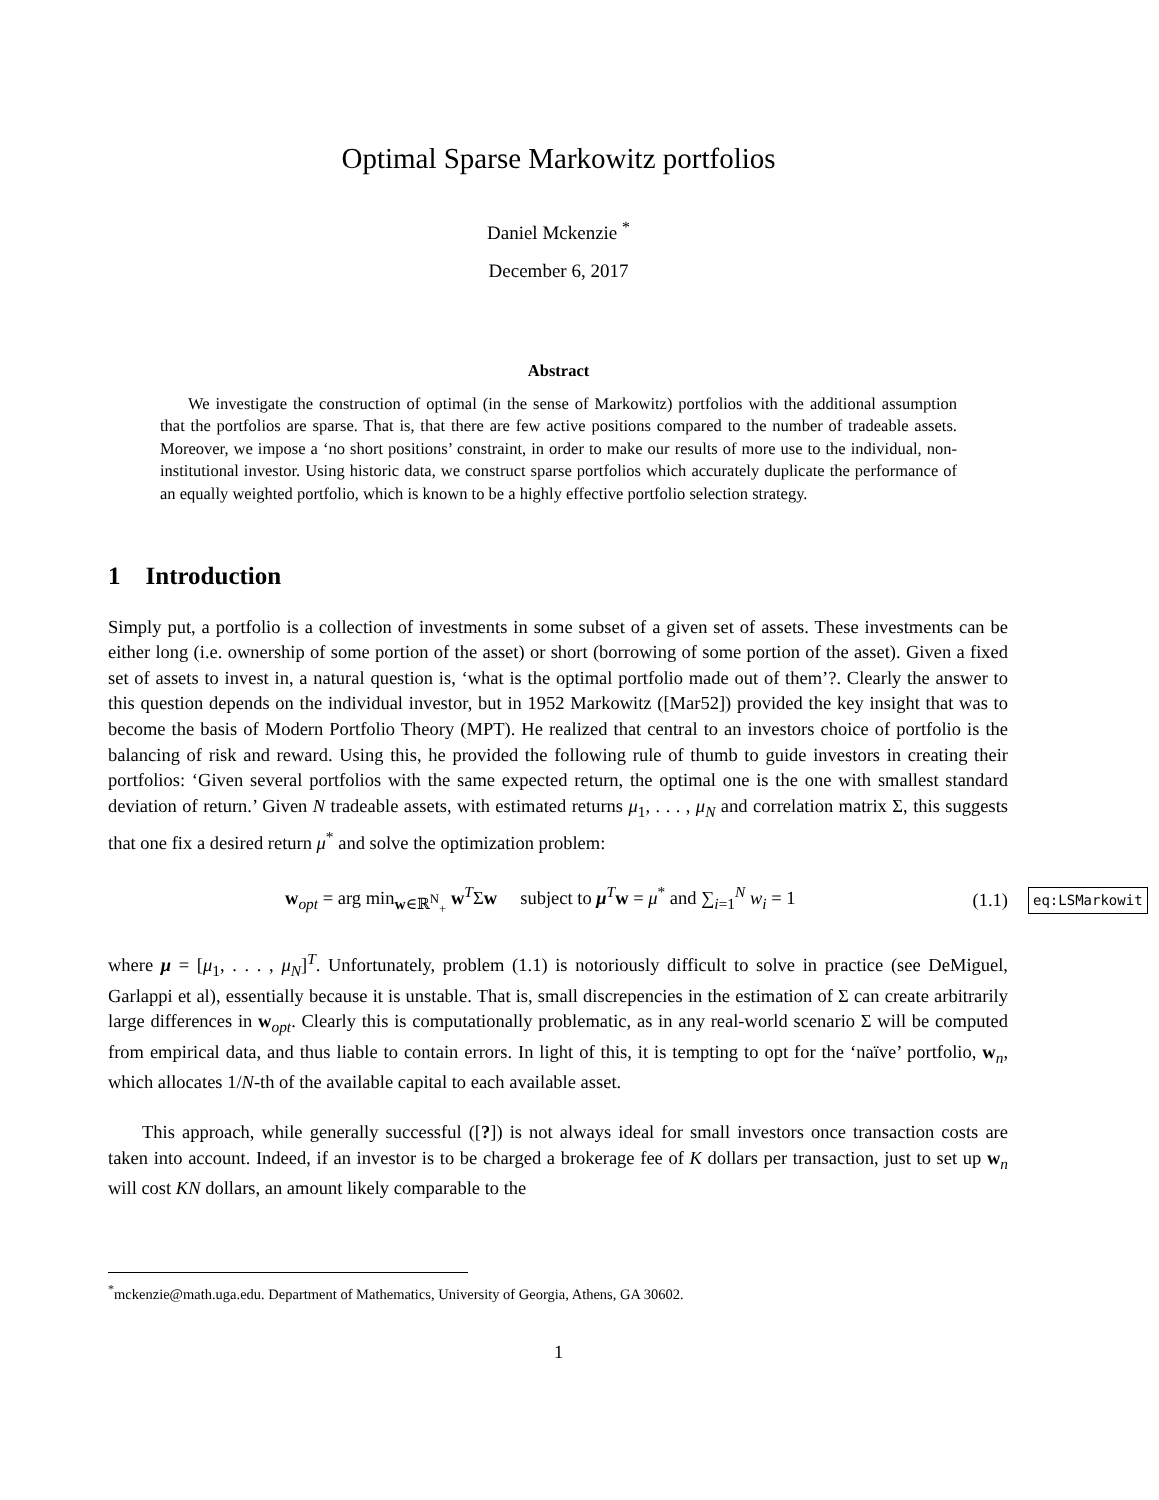Optimal Sparse Markowitz portfolios
Daniel Mckenzie <sup>*</sup>
December 6, 2017
Abstract
We investigate the construction of optimal (in the sense of Markowitz) portfolios with the additional assumption that the portfolios are sparse. That is, that there are few active positions compared to the number of tradeable assets. Moreover, we impose a ‘no short positions’ constraint, in order to make our results of more use to the individual, non-institutional investor. Using historic data, we construct sparse portfolios which accurately duplicate the performance of an equally weighted portfolio, which is known to be a highly effective portfolio selection strategy.
1 Introduction
Simply put, a portfolio is a collection of investments in some subset of a given set of assets. These investments can be either long (i.e. ownership of some portion of the asset) or short (borrowing of some portion of the asset). Given a fixed set of assets to invest in, a natural question is, ‘what is the optimal portfolio made out of them’?. Clearly the answer to this question depends on the individual investor, but in 1952 Markowitz ([Mar52]) provided the key insight that was to become the basis of Modern Portfolio Theory (MPT). He realized that central to an investors choice of portfolio is the balancing of risk and reward. Using this, he provided the following rule of thumb to guide investors in creating their portfolios: ‘Given several portfolios with the same expected return, the optimal one is the one with smallest standard deviation of return.’ Given N tradeable assets, with estimated returns μ<sub>1</sub>, . . . , μ<sub>N</sub> and correlation matrix Σ, this suggests that one fix a desired return μ<sup>*</sup> and solve the optimization problem:
w<sub>opt</sub> = arg min<sub>w∈ℝ<sup>N</sup><sub>+</sub></sub> w<sup>T</sup>Σw subject to μ<sup>T</sup>w = μ<sup>*</sup> and ∑<sub>i=1</sub><sup>N</sup> w<sub>i</sub> = 1 (1.1) eq:LSMarkowit
where μ = [μ<sub>1</sub>, . . . , μ<sub>N</sub>]<sup>T</sup>. Unfortunately, problem (1.1) is notoriously difficult to solve in practice (see DeMiguel, Garlappi et al), essentially because it is unstable. That is, small discrepencies in the estimation of Σ can create arbitrarily large differences in w<sub>opt</sub>. Clearly this is computationally problematic, as in any real-world scenario Σ will be computed from empirical data, and thus liable to contain errors. In light of this, it is tempting to opt for the ‘naïve’ portfolio, w<sub>n</sub>, which allocates 1/N-th of the available capital to each available asset.
This approach, while generally successful ([?]) is not always ideal for small investors once transaction costs are taken into account. Indeed, if an investor is to be charged a brokerage fee of K dollars per transaction, just to set up w<sub>n</sub> will cost KN dollars, an amount likely comparable to the
<sup>*</sup> mckenzie@math.uga.edu. Department of Mathematics, University of Georgia, Athens, GA 30602.
1